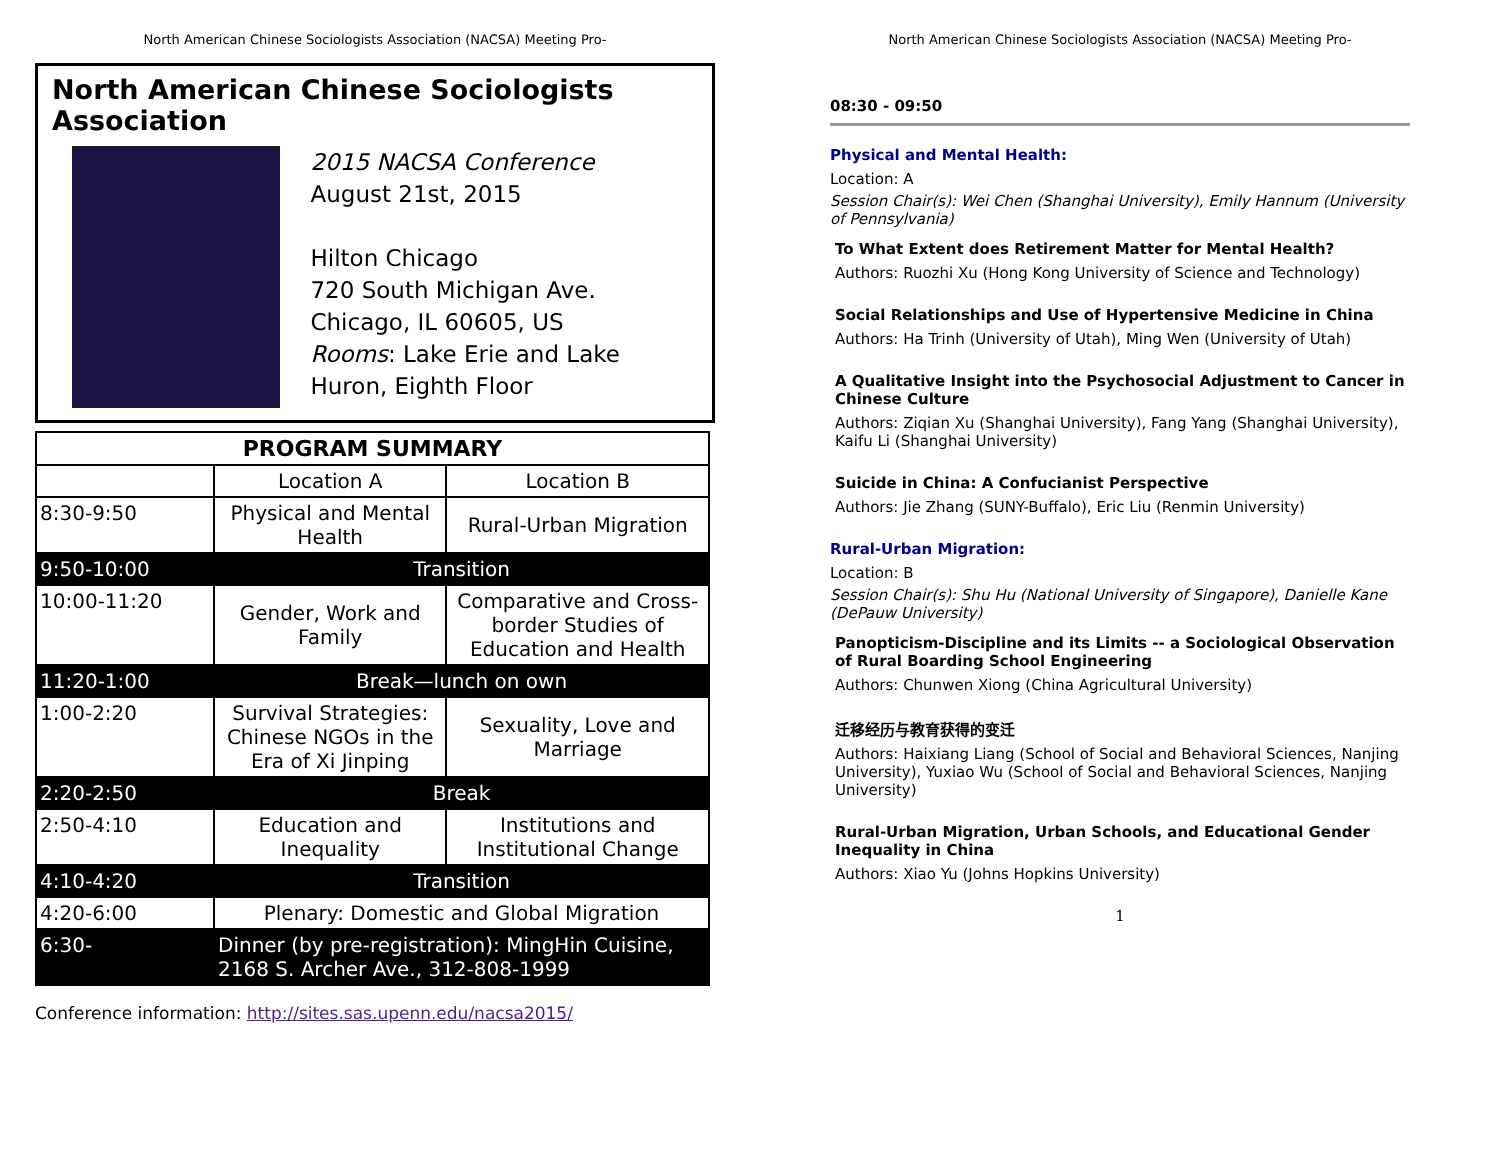North American Chinese Sociologists Association (NACSA) Meeting Pro-
North American Chinese Sociologists Association
2015 NACSA Conference
August 21st, 2015
Hilton Chicago
720 South Michigan Ave.
Chicago, IL 60605, US
Rooms: Lake Erie and Lake Huron, Eighth Floor
| PROGRAM SUMMARY | | |
| --- | --- | --- |
| | Location A | Location B |
| 8:30-9:50 | Physical and Mental Health | Rural-Urban Migration |
| 9:50-10:00 | Transition | |
| 10:00-11:20 | Gender, Work and Family | Comparative and Cross-border Studies of Education and Health |
| 11:20-1:00 | Break—lunch on own | |
| 1:00-2:20 | Survival Strategies: Chinese NGOs in the Era of Xi Jinping | Sexuality, Love and Marriage |
| 2:20-2:50 | Break | |
| 2:50-4:10 | Education and Inequality | Institutions and Institutional Change |
| 4:10-4:20 | Transition | |
| 4:20-6:00 | Plenary: Domestic and Global Migration | |
| 6:30- | Dinner (by pre-registration): MingHin Cuisine, 2168 S. Archer Ave., 312-808-1999 | |
Conference information: http://sites.sas.upenn.edu/nacsa2015/
North American Chinese Sociologists Association (NACSA) Meeting Pro-
08:30 - 09:50
Physical and Mental Health:
Location: A
Session Chair(s): Wei Chen (Shanghai University), Emily Hannum (University of Pennsylvania)
To What Extent does Retirement Matter for Mental Health?
Authors: Ruozhi Xu (Hong Kong University of Science and Technology)
Social Relationships and Use of Hypertensive Medicine in China
Authors: Ha Trinh (University of Utah), Ming Wen (University of Utah)
A Qualitative Insight into the Psychosocial Adjustment to Cancer in Chinese Culture
Authors: Ziqian Xu (Shanghai University), Fang Yang (Shanghai University), Kaifu Li (Shanghai University)
Suicide in China: A Confucianist Perspective
Authors: Jie Zhang (SUNY-Buffalo), Eric Liu (Renmin University)
Rural-Urban Migration:
Location: B
Session Chair(s): Shu Hu (National University of Singapore), Danielle Kane (DePauw University)
Panopticism-Discipline and its Limits -- a Sociological Observation of Rural Boarding School Engineering
Authors: Chunwen Xiong (China Agricultural University)
迁移经历与教育获得的变迁
Authors: Haixiang Liang (School of Social and Behavioral Sciences, Nanjing University), Yuxiao Wu (School of Social and Behavioral Sciences, Nanjing University)
Rural-Urban Migration, Urban Schools, and Educational Gender Inequality in China
Authors: Xiao Yu (Johns Hopkins University)
1